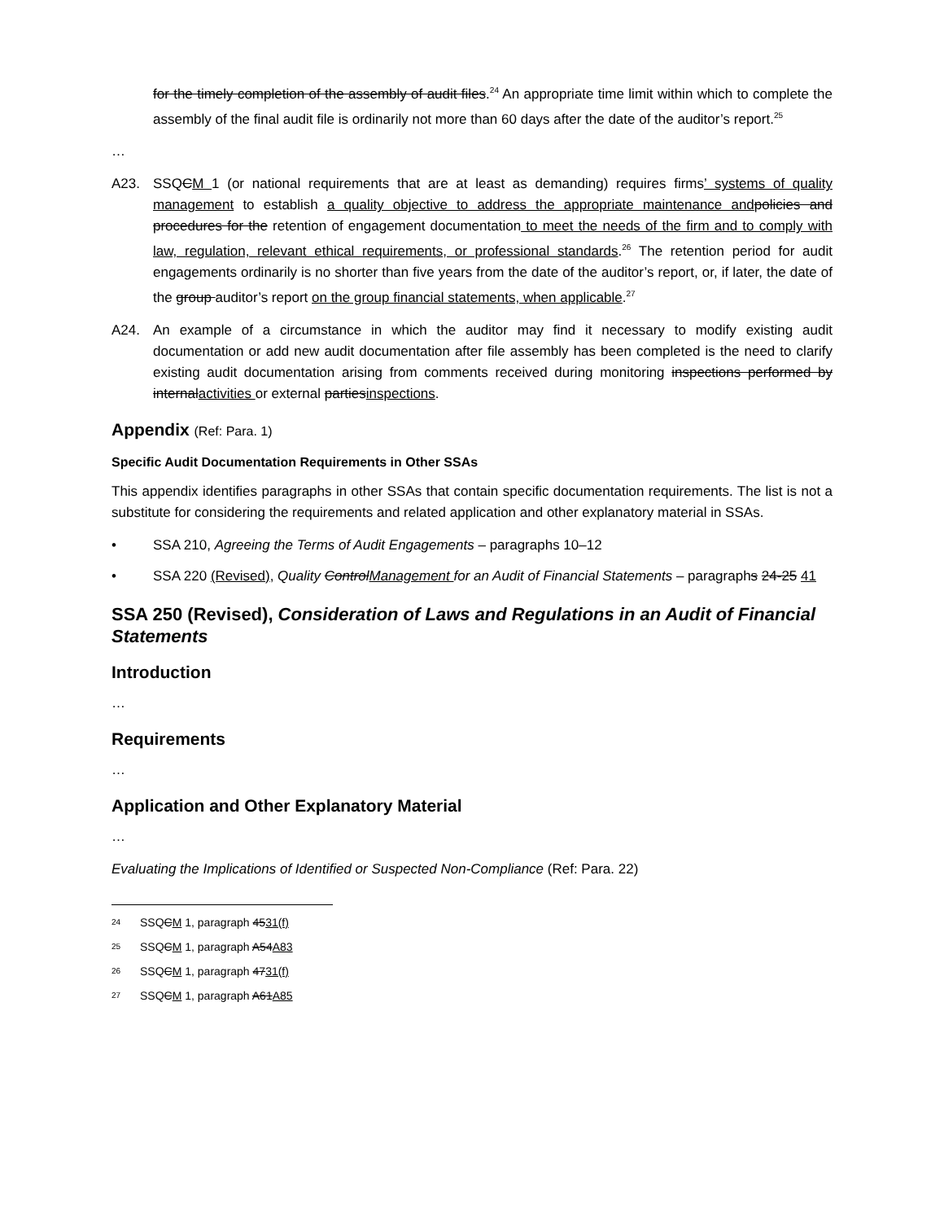for the timely completion of the assembly of audit files.<sup>24</sup> An appropriate time limit within which to complete the assembly of the final audit file is ordinarily not more than 60 days after the date of the auditor’s report.<sup>25</sup>
…
A23. SSQCM 1 (or national requirements that are at least as demanding) requires firms’ systems of quality management to establish a quality objective to address the appropriate maintenance and policies and procedures for the retention of engagement documentation to meet the needs of the firm and to comply with law, regulation, relevant ethical requirements, or professional standards.<sup>26</sup> The retention period for audit engagements ordinarily is no shorter than five years from the date of the auditor’s report, or, if later, the date of the group auditor’s report on the group financial statements, when applicable.<sup>27</sup>
A24. An example of a circumstance in which the auditor may find it necessary to modify existing audit documentation or add new audit documentation after file assembly has been completed is the need to clarify existing audit documentation arising from comments received during monitoring inspections performed by internalactivities or external partiesinspections.
Appendix (Ref: Para. 1)
Specific Audit Documentation Requirements in Other SSAs
This appendix identifies paragraphs in other SSAs that contain specific documentation requirements. The list is not a substitute for considering the requirements and related application and other explanatory material in SSAs.
• SSA 210, Agreeing the Terms of Audit Engagements – paragraphs 10–12
• SSA 220 (Revised), Quality ControlManagement for an Audit of Financial Statements – paragraphs 24-25 41
SSA 250 (Revised), Consideration of Laws and Regulations in an Audit of Financial Statements
Introduction
…
Requirements
…
Application and Other Explanatory Material
…
Evaluating the Implications of Identified or Suspected Non-Compliance (Ref: Para. 22)
24 SSQCM 1, paragraph 4531(f)
25 SSQCM 1, paragraph A54A83
26 SSQCM 1, paragraph 4731(f)
27 SSQCM 1, paragraph A61A85